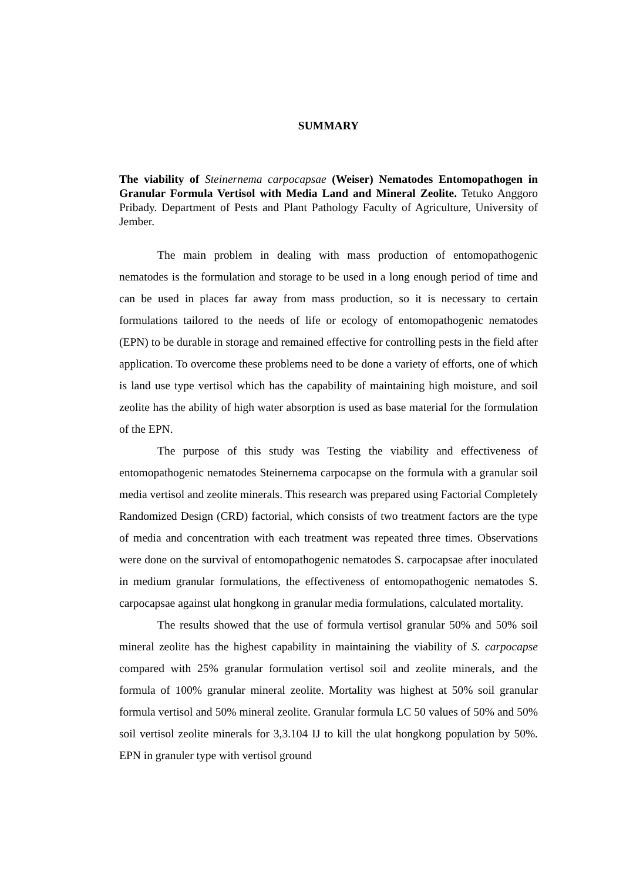SUMMARY
The viability of Steinernema carpocapsae (Weiser) Nematodes Entomopathogen in Granular Formula Vertisol with Media Land and Mineral Zeolite. Tetuko Anggoro Pribady. Department of Pests and Plant Pathology Faculty of Agriculture, University of Jember.
The main problem in dealing with mass production of entomopathogenic nematodes is the formulation and storage to be used in a long enough period of time and can be used in places far away from mass production, so it is necessary to certain formulations tailored to the needs of life or ecology of entomopathogenic nematodes (EPN) to be durable in storage and remained effective for controlling pests in the field after application. To overcome these problems need to be done a variety of efforts, one of which is land use type vertisol which has the capability of maintaining high moisture, and soil zeolite has the ability of high water absorption is used as base material for the formulation of the EPN.
The purpose of this study was Testing the viability and effectiveness of entomopathogenic nematodes Steinernema carpocapse on the formula with a granular soil media vertisol and zeolite minerals. This research was prepared using Factorial Completely Randomized Design (CRD) factorial, which consists of two treatment factors are the type of media and concentration with each treatment was repeated three times. Observations were done on the survival of entomopathogenic nematodes S. carpocapsae after inoculated in medium granular formulations, the effectiveness of entomopathogenic nematodes S. carpocapsae against ulat hongkong in granular media formulations, calculated mortality.
The results showed that the use of formula vertisol granular 50% and 50% soil mineral zeolite has the highest capability in maintaining the viability of S. carpocapse compared with 25% granular formulation vertisol soil and zeolite minerals, and the formula of 100% granular mineral zeolite. Mortality was highest at 50% soil granular formula vertisol and 50% mineral zeolite. Granular formula LC 50 values of 50% and 50% soil vertisol zeolite minerals for 3,3.104 IJ to kill the ulat hongkong population by 50%. EPN in granuler type with vertisol ground